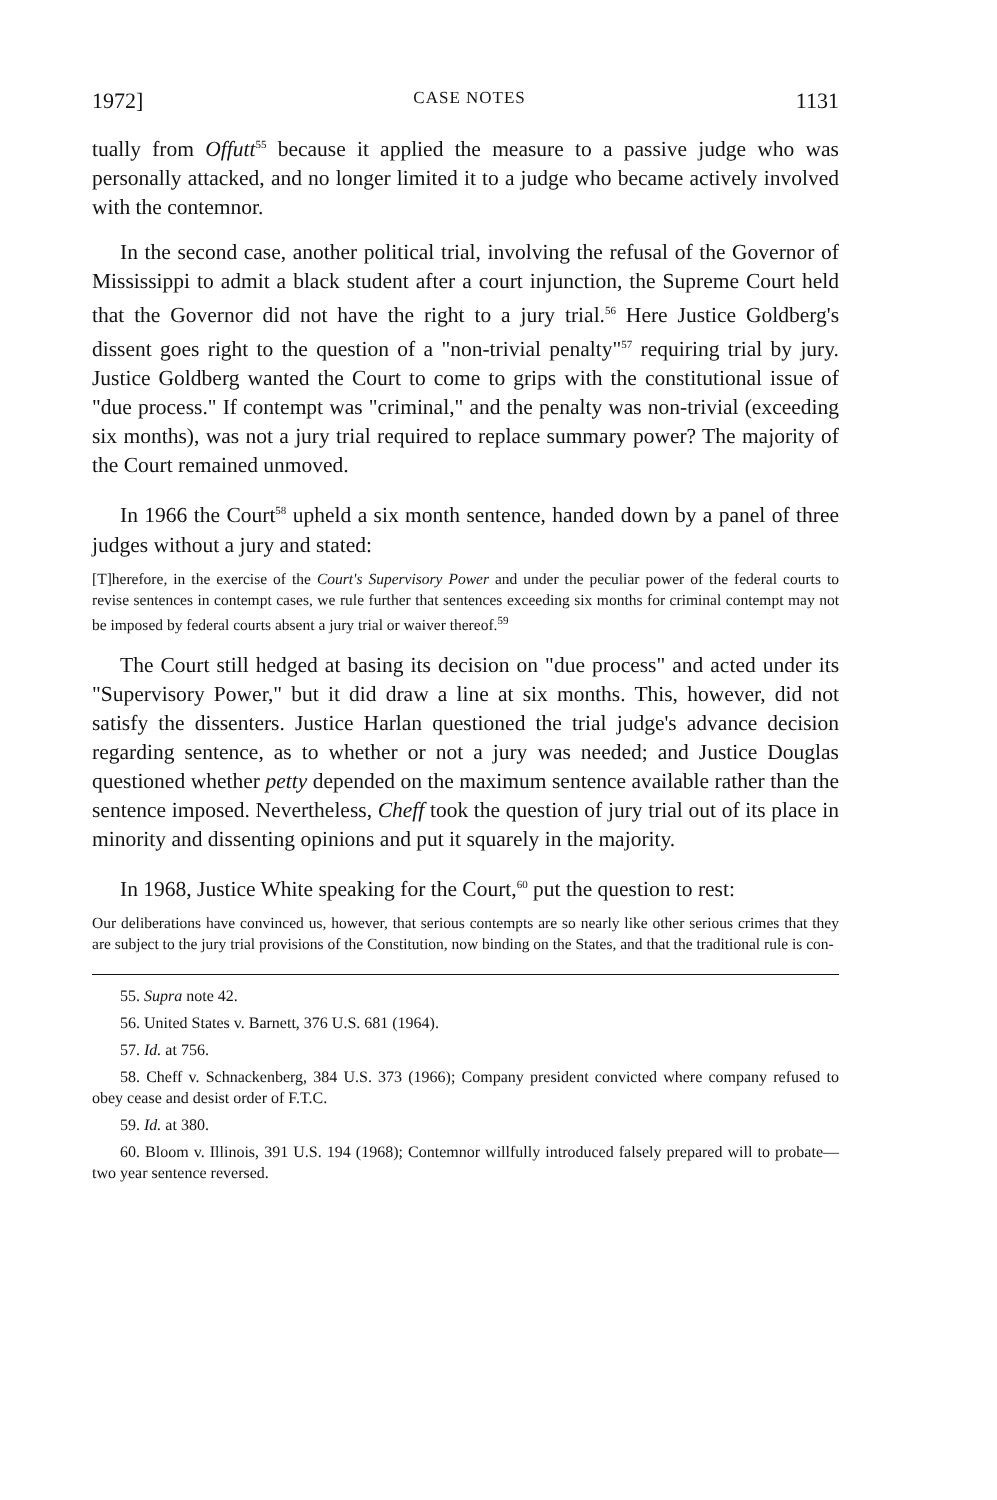1972] CASE NOTES 1131
tually from Offutt<sup>55</sup> because it applied the measure to a passive judge who was personally attacked, and no longer limited it to a judge who became actively involved with the contemnor.
In the second case, another political trial, involving the refusal of the Governor of Mississippi to admit a black student after a court injunction, the Supreme Court held that the Governor did not have the right to a jury trial.<sup>56</sup> Here Justice Goldberg's dissent goes right to the question of a "non-trivial penalty"<sup>57</sup> requiring trial by jury. Justice Goldberg wanted the Court to come to grips with the constitutional issue of "due process." If contempt was "criminal," and the penalty was non-trivial (exceeding six months), was not a jury trial required to replace summary power? The majority of the Court remained unmoved.
In 1966 the Court<sup>58</sup> upheld a six month sentence, handed down by a panel of three judges without a jury and stated:
[T]herefore, in the exercise of the Court's Supervisory Power and under the peculiar power of the federal courts to revise sentences in contempt cases, we rule further that sentences exceeding six months for criminal contempt may not be imposed by federal courts absent a jury trial or waiver thereof.<sup>59</sup>
The Court still hedged at basing its decision on "due process" and acted under its "Supervisory Power," but it did draw a line at six months. This, however, did not satisfy the dissenters. Justice Harlan questioned the trial judge's advance decision regarding sentence, as to whether or not a jury was needed; and Justice Douglas questioned whether petty depended on the maximum sentence available rather than the sentence imposed. Nevertheless, Cheff took the question of jury trial out of its place in minority and dissenting opinions and put it squarely in the majority.
In 1968, Justice White speaking for the Court,<sup>60</sup> put the question to rest:
Our deliberations have convinced us, however, that serious contempts are so nearly like other serious crimes that they are subject to the jury trial provisions of the Constitution, now binding on the States, and that the traditional rule is con-
55. Supra note 42.
56. United States v. Barnett, 376 U.S. 681 (1964).
57. Id. at 756.
58. Cheff v. Schnackenberg, 384 U.S. 373 (1966); Company president convicted where company refused to obey cease and desist order of F.T.C.
59. Id. at 380.
60. Bloom v. Illinois, 391 U.S. 194 (1968); Contemnor willfully introduced falsely prepared will to probate—two year sentence reversed.